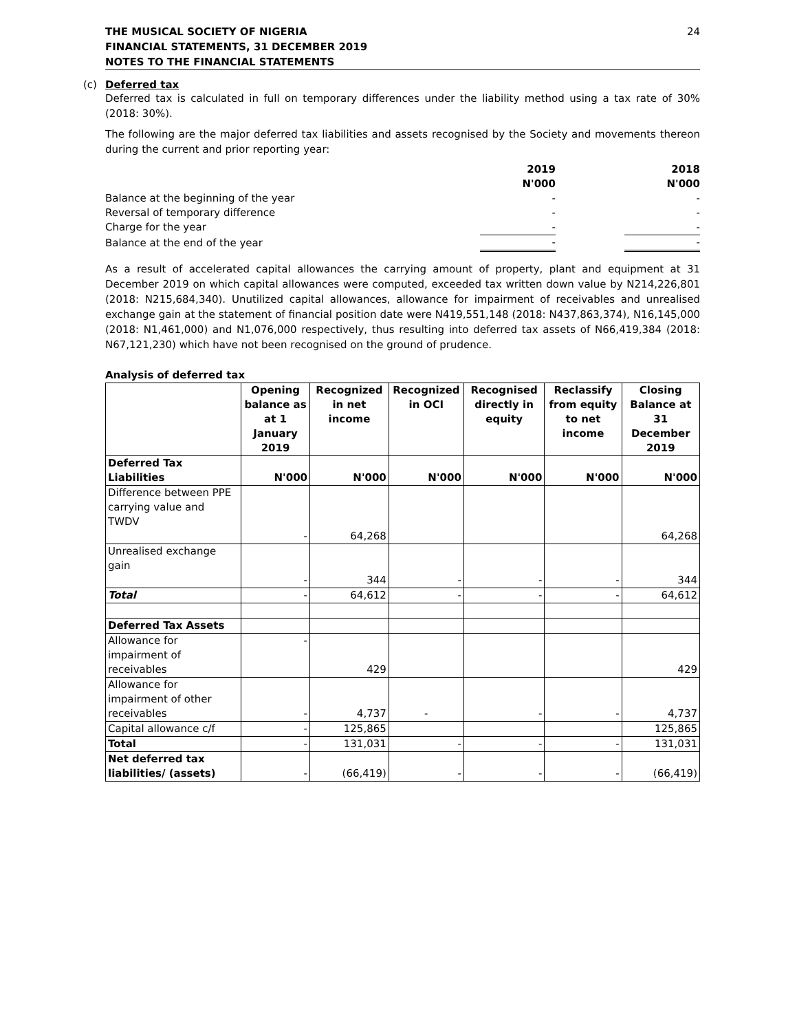THE MUSICAL SOCIETY OF NIGERIA
FINANCIAL STATEMENTS, 31 DECEMBER 2019
NOTES TO THE FINANCIAL STATEMENTS
24
(c) Deferred tax
Deferred tax is calculated in full on temporary differences under the liability method using a tax rate of 30% (2018: 30%).
The following are the major deferred tax liabilities and assets recognised by the Society and movements thereon during the current and prior reporting year:
| | 2019 | | 2018 |
| | N'000 | | N'000 |
| Balance at the beginning of the year | - | | - |
| Reversal of temporary difference | - | | - |
| Charge for the year | - | | - |
| Balance at the end of the year | - | | - |
As a result of accelerated capital allowances the carrying amount of property, plant and equipment at 31 December 2019 on which capital allowances were computed, exceeded tax written down value by N214,226,801 (2018: N215,684,340). Unutilized capital allowances, allowance for impairment of receivables and unrealised exchange gain at the statement of financial position date were N419,551,148 (2018: N437,863,374), N16,145,000 (2018: N1,461,000) and N1,076,000 respectively, thus resulting into deferred tax assets of N66,419,384 (2018: N67,121,230) which have not been recognised on the ground of prudence.
Analysis of deferred tax
| | Opening balance as at 1 January 2019 | Recognized in net income | Recognized in OCI | Recognised directly in equity | Reclassify from equity to net income | Closing Balance at 31 December 2019 |
| --- | --- | --- | --- | --- | --- | --- |
| Deferred Tax Liabilities | N'000 | N'000 | N'000 | N'000 | N'000 | N'000 |
| Difference between PPE carrying value and TWDV | - | 64,268 | | | | 64,268 |
| Unrealised exchange gain | - | 344 | - | - | - | 344 |
| Total | - | 64,612 | - | - | - | 64,612 |
| Deferred Tax Assets | | | | | | |
| Allowance for impairment of receivables | - | 429 | | | | 429 |
| Allowance for impairment of other receivables | - | 4,737 | - | - | - | 4,737 |
| Capital allowance c/f | - | 125,865 | | | | 125,865 |
| Total | - | 131,031 | - | - | - | 131,031 |
| Net deferred tax liabilities/ (assets) | - | (66,419) | - | - | - | (66,419) |